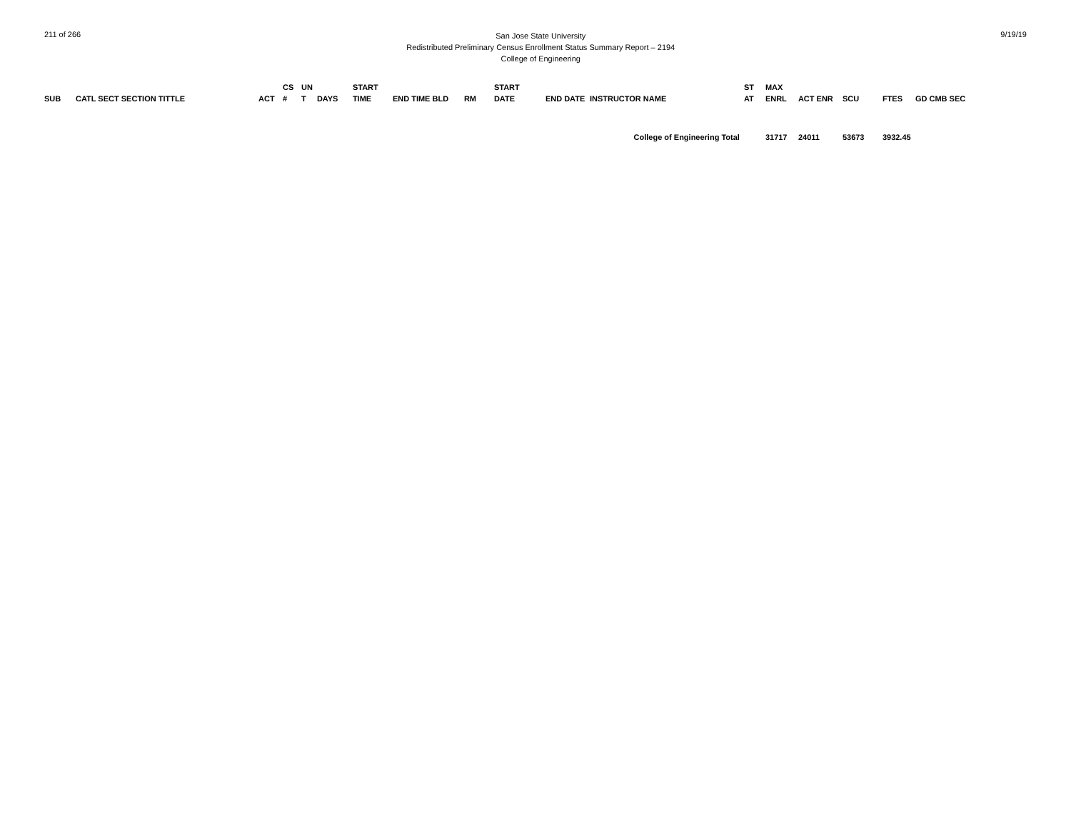211 of 266
San Jose State University
Redistributed Preliminary Census Enrollment Status Summary Report – 2194
College of Engineering
9/19/19
| SUB | CATL SECT SECTION TITTLE | ACT | CS # | UN T | DAYS | START TIME | END TIME BLD | RM | START DATE | END DATE | INSTRUCTOR NAME | ST AT | MAX ENRL | ACT ENR | SCU | FTES | GD CMB SEC |
| --- | --- | --- | --- | --- | --- | --- | --- | --- | --- | --- | --- | --- | --- | --- | --- | --- | --- |
| College of Engineering Total | | | | | | | | | | | | | 31717 | 24011 | 53673 | 3932.45 | |